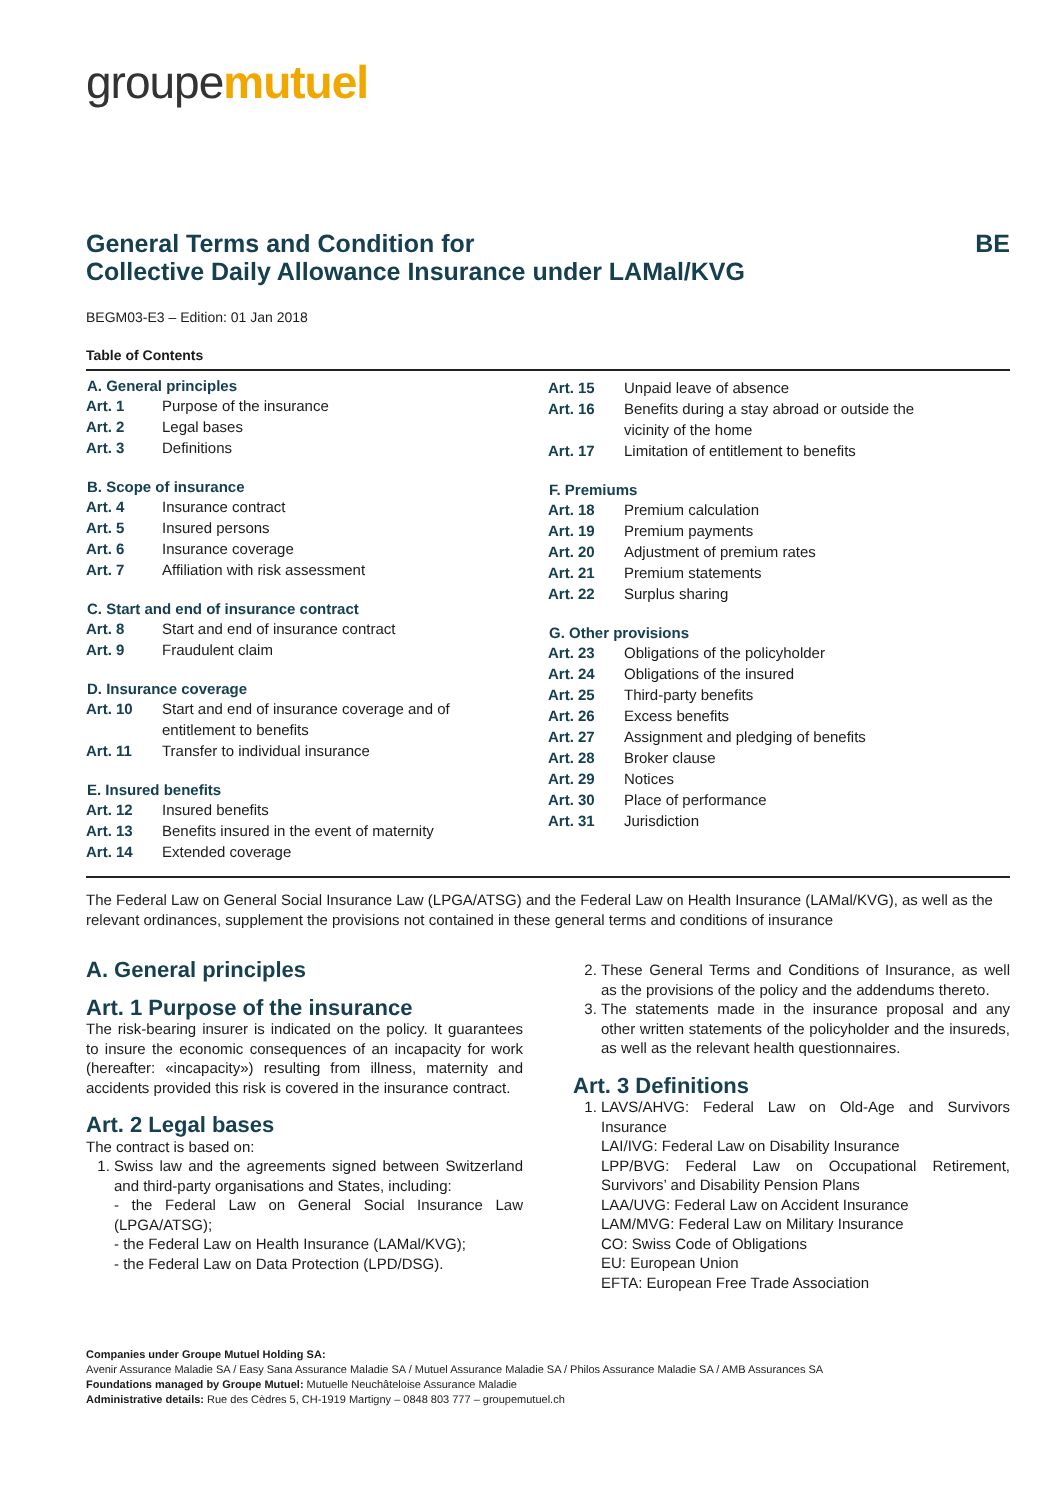groupemutuel
General Terms and Condition for
Collective Daily Allowance Insurance under LAMal/KVG BE
BEGM03-E3 – Edition: 01 Jan 2018
Table of Contents
| A. General principles | |
| --- | --- |
| Art. 1 | Purpose of the insurance |
| Art. 2 | Legal bases |
| Art. 3 | Definitions |
| B. Scope of insurance | |
| Art. 4 | Insurance contract |
| Art. 5 | Insured persons |
| Art. 6 | Insurance coverage |
| Art. 7 | Affiliation with risk assessment |
| C. Start and end of insurance contract | |
| Art. 8 | Start and end of insurance contract |
| Art. 9 | Fraudulent claim |
| D. Insurance coverage | |
| Art. 10 | Start and end of insurance coverage and of entitlement to benefits |
| Art. 11 | Transfer to individual insurance |
| E. Insured benefits | |
| Art. 12 | Insured benefits |
| Art. 13 | Benefits insured in the event of maternity |
| Art. 14 | Extended coverage |
| Art. 15 | Unpaid leave of absence |
| Art. 16 | Benefits during a stay abroad or outside the vicinity of the home |
| Art. 17 | Limitation of entitlement to benefits |
| F. Premiums | |
| Art. 18 | Premium calculation |
| Art. 19 | Premium payments |
| Art. 20 | Adjustment of premium rates |
| Art. 21 | Premium statements |
| Art. 22 | Surplus sharing |
| G. Other provisions | |
| Art. 23 | Obligations of the policyholder |
| Art. 24 | Obligations of the insured |
| Art. 25 | Third-party benefits |
| Art. 26 | Excess benefits |
| Art. 27 | Assignment and pledging of benefits |
| Art. 28 | Broker clause |
| Art. 29 | Notices |
| Art. 30 | Place of performance |
| Art. 31 | Jurisdiction |
The Federal Law on General Social Insurance Law (LPGA/ATSG) and the Federal Law on Health Insurance (LAMal/KVG), as well as the relevant ordinances, supplement the provisions not contained in these general terms and conditions of insurance
A. General principles
Art. 1 Purpose of the insurance
The risk-bearing insurer is indicated on the policy. It guarantees to insure the economic consequences of an incapacity for work (hereafter: «incapacity») resulting from illness, maternity and accidents provided this risk is covered in the insurance contract.
Art. 2 Legal bases
The contract is based on:
1. Swiss law and the agreements signed between Switzerland and third-party organisations and States, including:
- the Federal Law on General Social Insurance Law (LPGA/ATSG);
- the Federal Law on Health Insurance (LAMal/KVG);
- the Federal Law on Data Protection (LPD/DSG).
2. These General Terms and Conditions of Insurance, as well as the provisions of the policy and the addendums thereto.
3. The statements made in the insurance proposal and any other written statements of the policyholder and the insureds, as well as the relevant health questionnaires.
Art. 3 Definitions
1. LAVS/AHVG: Federal Law on Old-Age and Survivors Insurance
LAI/IVG: Federal Law on Disability Insurance
LPP/BVG: Federal Law on Occupational Retirement, Survivors’ and Disability Pension Plans
LAA/UVG: Federal Law on Accident Insurance
LAM/MVG: Federal Law on Military Insurance
CO: Swiss Code of Obligations
EU: European Union
EFTA: European Free Trade Association
Companies under Groupe Mutuel Holding SA:
Avenir Assurance Maladie SA / Easy Sana Assurance Maladie SA / Mutuel Assurance Maladie SA / Philos Assurance Maladie SA / AMB Assurances SA
Foundations managed by Groupe Mutuel: Mutuelle Neuchâteloise Assurance Maladie
Administrative details: Rue des Cèdres 5, CH-1919 Martigny – 0848 803 777 – groupemutuel.ch